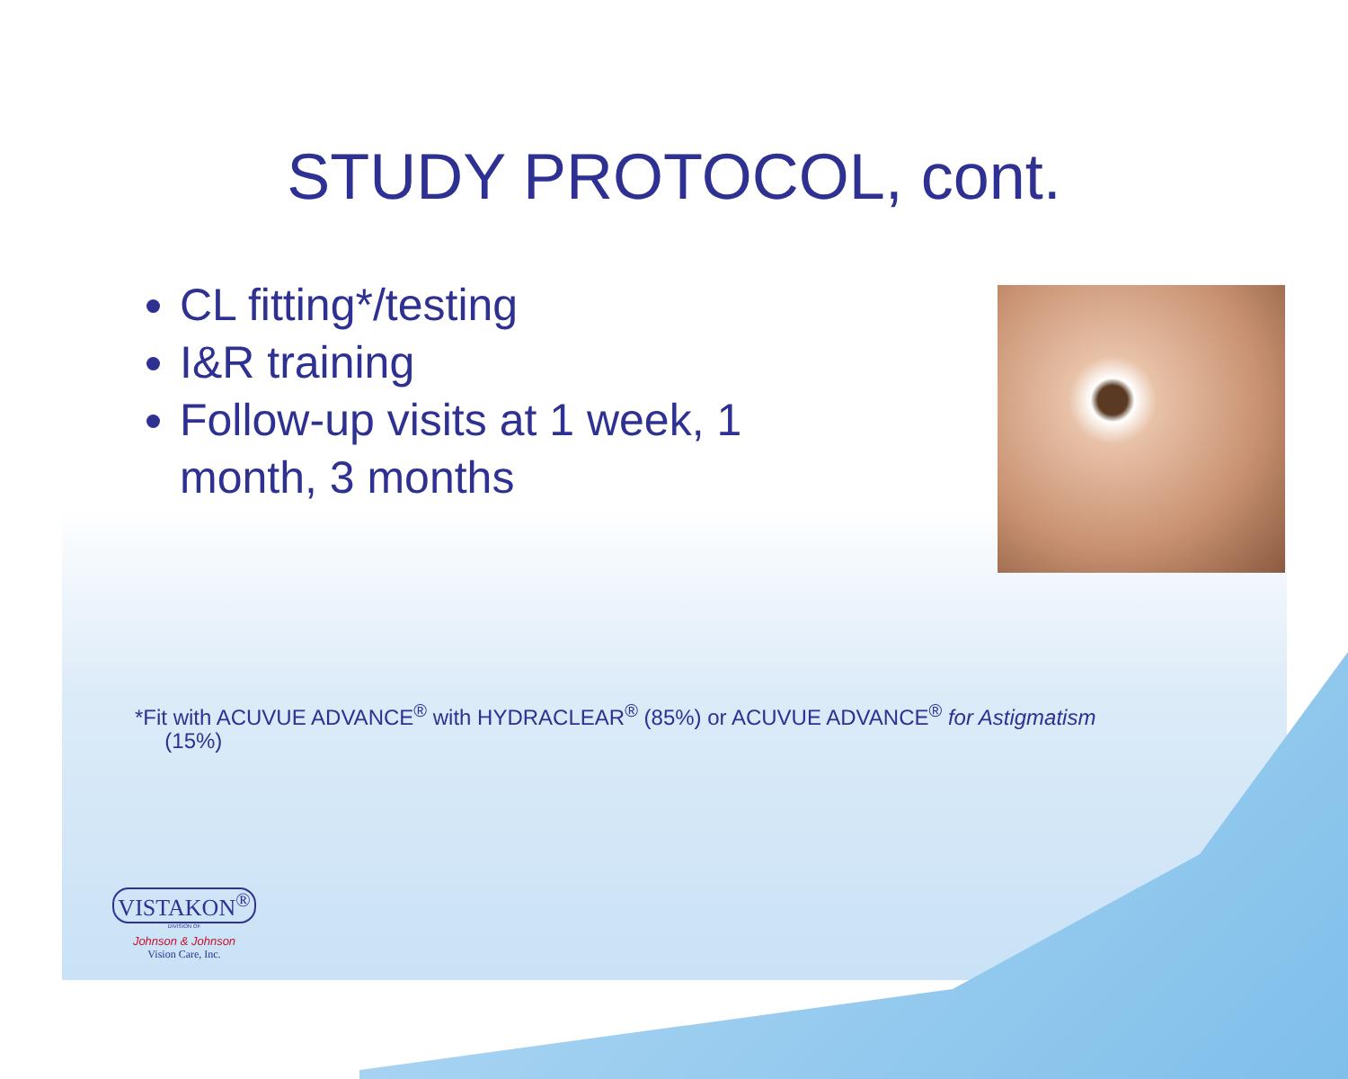STUDY PROTOCOL, cont.
CL fitting*/testing
I&R training
Follow-up visits at 1 week, 1 month, 3 months
*Fit with ACUVUE ADVANCE<sup>®</sup> with HYDRACLEAR<sup>®</sup> (85%) or ACUVUE ADVANCE<sup>®</sup> for Astigmatism
(15%)
VISTAKON<sup>®</sup>
DIVISION OF
Johnson & Johnson
Vision Care, Inc.